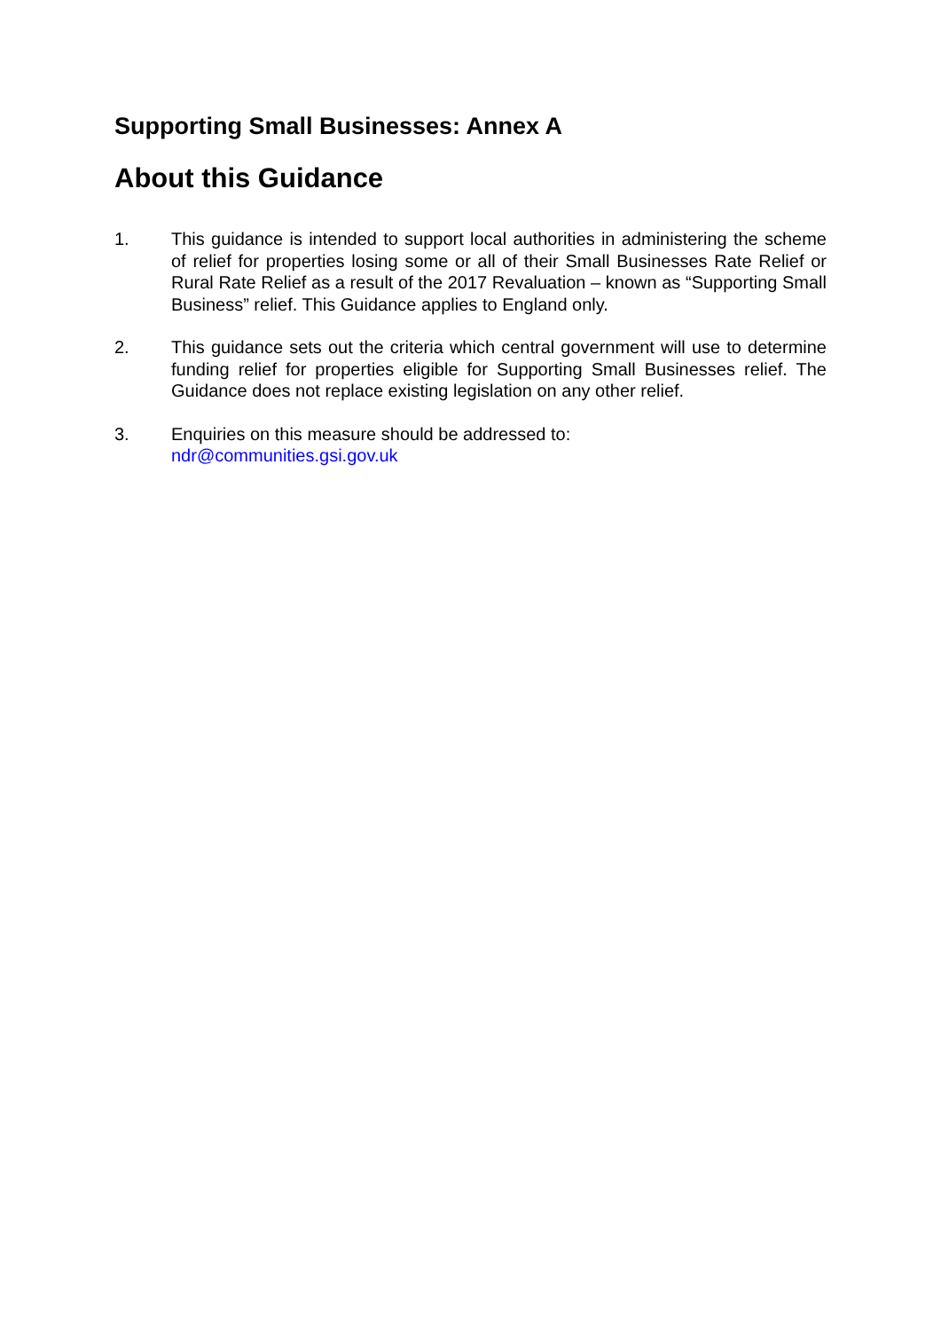Supporting Small Businesses: Annex A
About this Guidance
1. This guidance is intended to support local authorities in administering the scheme of relief for properties losing some or all of their Small Businesses Rate Relief or Rural Rate Relief as a result of the 2017 Revaluation – known as “Supporting Small Business” relief. This Guidance applies to England only.
2. This guidance sets out the criteria which central government will use to determine funding relief for properties eligible for Supporting Small Businesses relief. The Guidance does not replace existing legislation on any other relief.
3. Enquiries on this measure should be addressed to:
ndr@communities.gsi.gov.uk